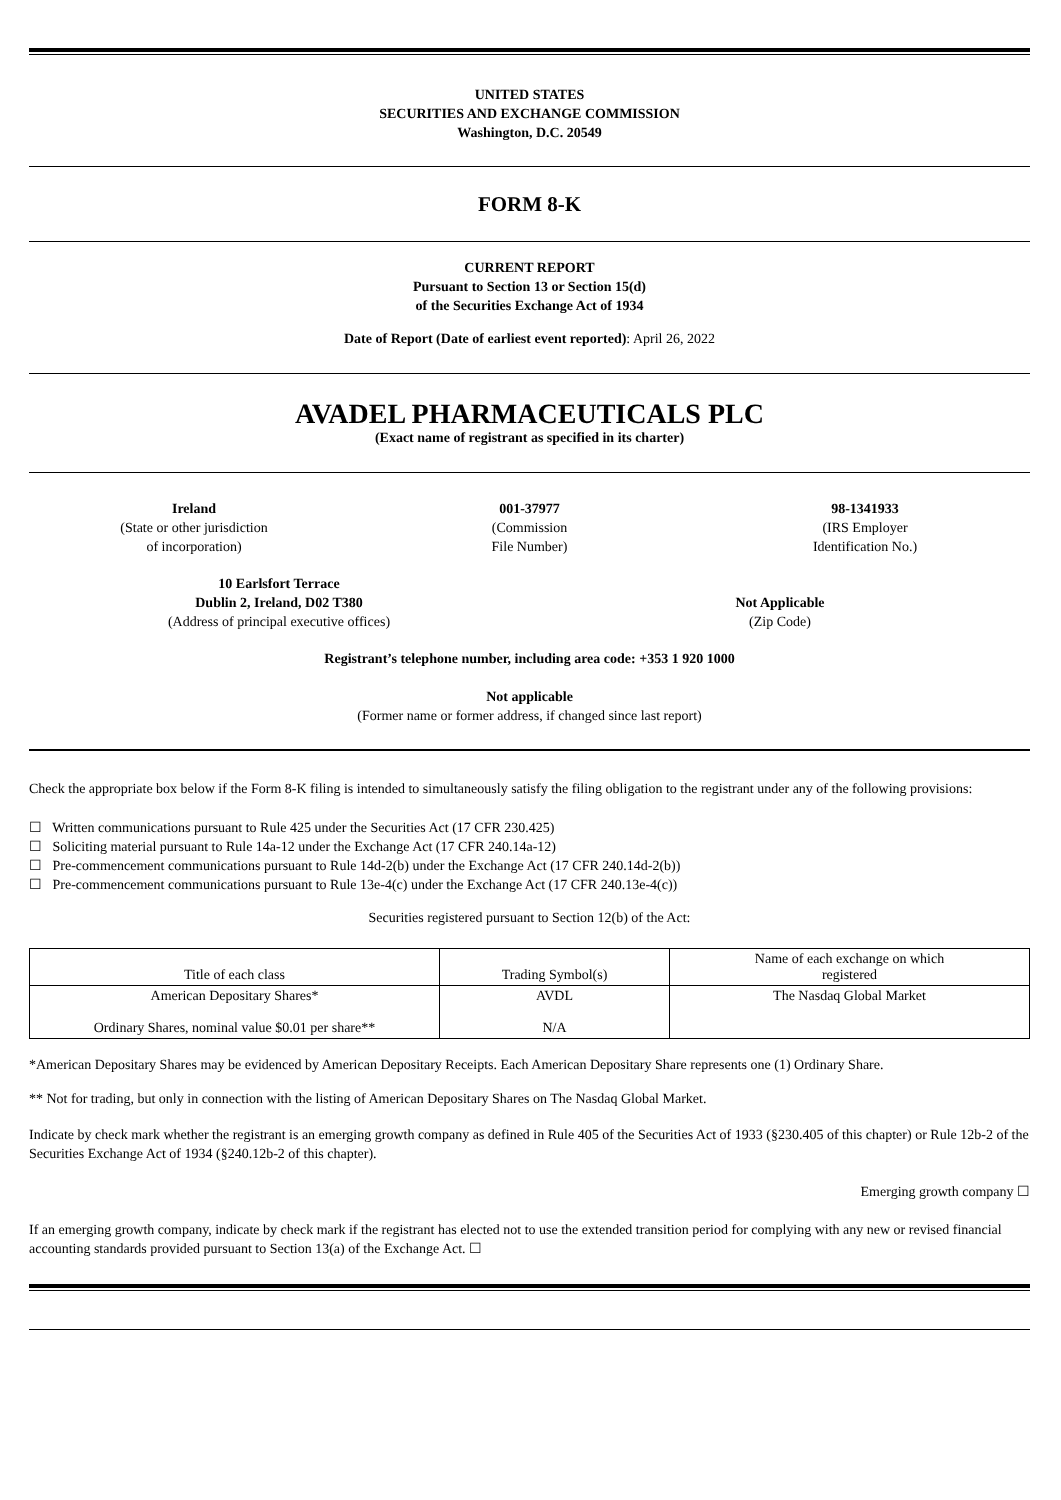UNITED STATES
SECURITIES AND EXCHANGE COMMISSION
Washington, D.C. 20549
FORM 8-K
CURRENT REPORT
Pursuant to Section 13 or Section 15(d)
of the Securities Exchange Act of 1934
Date of Report (Date of earliest event reported): April 26, 2022
AVADEL PHARMACEUTICALS PLC
(Exact name of registrant as specified in its charter)
Ireland
(State or other jurisdiction
of incorporation)
001-37977
(Commission
File Number)
98-1341933
(IRS Employer
Identification No.)
10 Earlsfort Terrace
Dublin 2, Ireland, D02 T380
(Address of principal executive offices)
Not Applicable
(Zip Code)
Registrant’s telephone number, including area code: +353 1 920 1000
Not applicable
(Former name or former address, if changed since last report)
Check the appropriate box below if the Form 8-K filing is intended to simultaneously satisfy the filing obligation to the registrant under any of the following provisions:
☐ Written communications pursuant to Rule 425 under the Securities Act (17 CFR 230.425)
☐ Soliciting material pursuant to Rule 14a-12 under the Exchange Act (17 CFR 240.14a-12)
☐ Pre-commencement communications pursuant to Rule 14d-2(b) under the Exchange Act (17 CFR 240.14d-2(b))
☐ Pre-commencement communications pursuant to Rule 13e-4(c) under the Exchange Act (17 CFR 240.13e-4(c))
Securities registered pursuant to Section 12(b) of the Act:
| Title of each class | Trading Symbol(s) | Name of each exchange on which registered |
| American Depositary Shares* Ordinary Shares, nominal value $0.01 per share** | AVDL N/A | The Nasdaq Global Market |
*American Depositary Shares may be evidenced by American Depositary Receipts. Each American Depositary Share represents one (1) Ordinary Share.
** Not for trading, but only in connection with the listing of American Depositary Shares on The Nasdaq Global Market.
Indicate by check mark whether the registrant is an emerging growth company as defined in Rule 405 of the Securities Act of 1933 (§230.405 of this chapter) or Rule 12b-2 of the Securities Exchange Act of 1934 (§240.12b-2 of this chapter).
Emerging growth company ☐
If an emerging growth company, indicate by check mark if the registrant has elected not to use the extended transition period for complying with any new or revised financial accounting standards provided pursuant to Section 13(a) of the Exchange Act. ☐